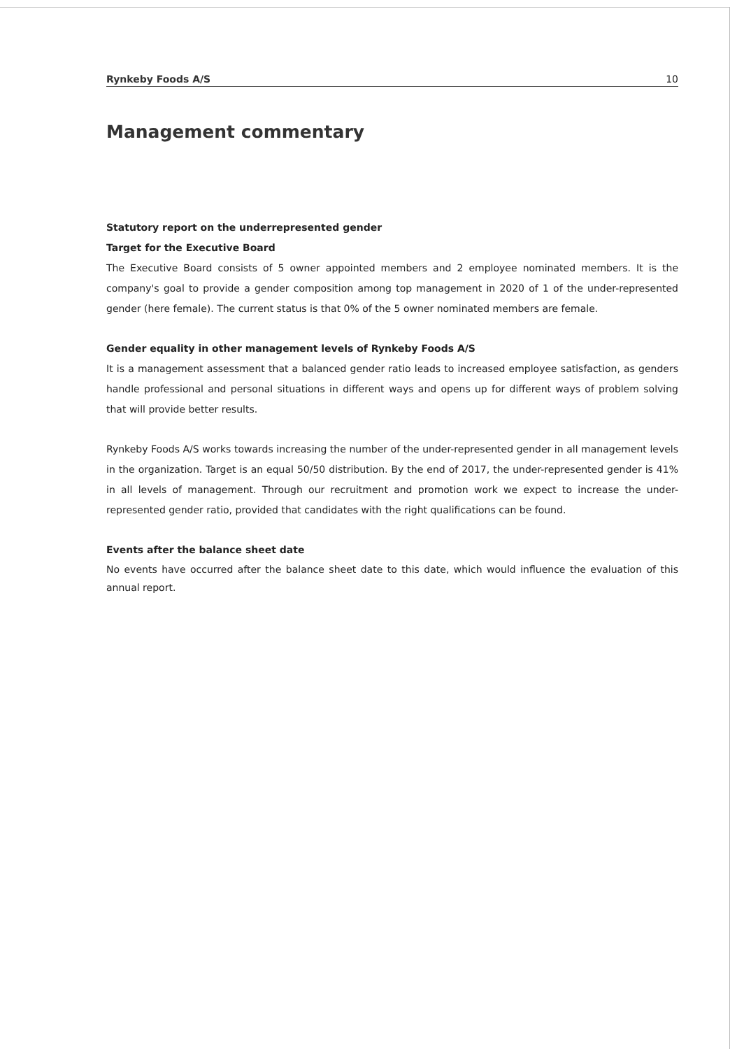Rynkeby Foods A/S 10
Management commentary
Statutory report on the underrepresented gender
Target for the Executive Board
The Executive Board consists of 5 owner appointed members and 2 employee nominated members. It is the company's goal to provide a gender composition among top management in 2020 of 1 of the under-represented gender (here female). The current status is that 0% of the 5 owner nominated members are female.
Gender equality in other management levels of Rynkeby Foods A/S
It is a management assessment that a balanced gender ratio leads to increased employee satisfaction, as genders handle professional and personal situations in different ways and opens up for different ways of problem solving that will provide better results.
Rynkeby Foods A/S works towards increasing the number of the under-represented gender in all management levels in the organization. Target is an equal 50/50 distribution. By the end of 2017, the under-represented gender is 41% in all levels of management. Through our recruitment and promotion work we expect to increase the under-represented gender ratio, provided that candidates with the right qualifications can be found.
Events after the balance sheet date
No events have occurred after the balance sheet date to this date, which would influence the evaluation of this annual report.